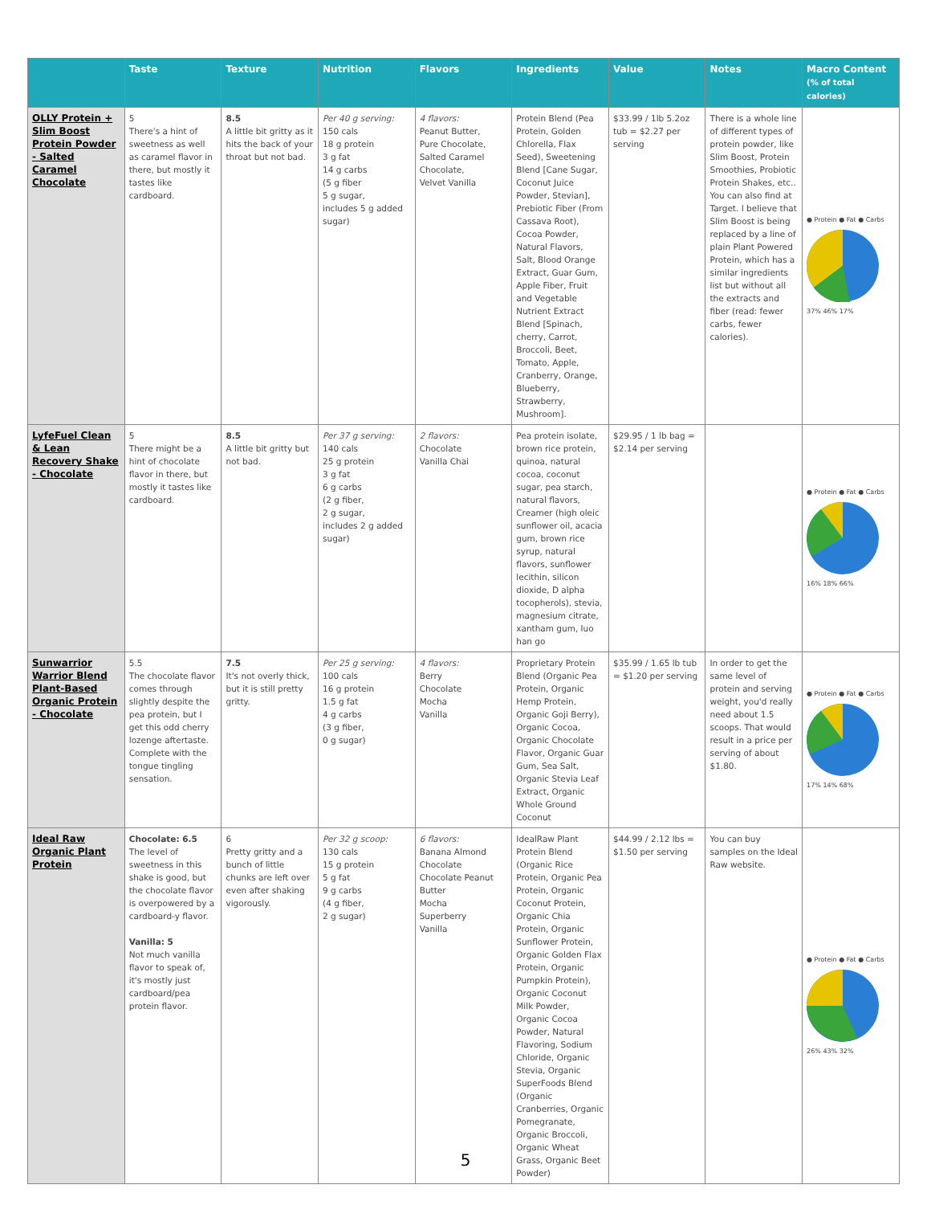| | Taste | Texture | Nutrition | Flavors | Ingredients | Value | Notes | Macro Content (% of total calories) |
| --- | --- | --- | --- | --- | --- | --- | --- | --- |
| OLLY Protein + Slim Boost Protein Powder - Salted Caramel Chocolate | 5 There's a hint of sweetness as well as caramel flavor in there, but mostly it tastes like cardboard. | 8.5 A little bit gritty as it hits the back of your throat but not bad. | Per 40 g serving: 150 cals 18 g protein 3 g fat 14 g carbs (5 g fiber 5 g sugar, includes 5 g added sugar) | 4 flavors: Peanut Butter, Pure Chocolate, Salted Caramel Chocolate, Velvet Vanilla | Protein Blend (Pea Protein, Golden Chlorella, Flax Seed), Sweetening Blend [Cane Sugar, Coconut Juice Powder, Stevian], Prebiotic Fiber (From Cassava Root), Cocoa Powder, Natural Flavors, Salt, Blood Orange Extract, Guar Gum, Apple Fiber, Fruit and Vegetable Nutrient Extract Blend [Spinach, cherry, Carrot, Broccoli, Beet, Tomato, Apple, Cranberry, Orange, Blueberry, Strawberry, Mushroom]. | $33.99 / 1lb 5.2oz tub = $2.27 per serving | There is a whole line of different types of protein powder, like Slim Boost, Protein Smoothies, Probiotic Protein Shakes, etc.. You can also find at Target. I believe that Slim Boost is being replaced by a line of plain Plant Powered Protein, which has a similar ingredients list but without all the extracts and fiber (read: fewer carbs, fewer calories). | ● Protein ● Fat ● Carbs 37% 46% 17% |
| LyfeFuel Clean & Lean Recovery Shake - Chocolate | 5 There might be a hint of chocolate flavor in there, but mostly it tastes like cardboard. | 8.5 A little bit gritty but not bad. | Per 37 g serving: 140 cals 25 g protein 3 g fat 6 g carbs (2 g fiber, 2 g sugar, includes 2 g added sugar) | 2 flavors: Chocolate Vanilla Chai | Pea protein isolate, brown rice protein, quinoa, natural cocoa, coconut sugar, pea starch, natural flavors, Creamer (high oleic sunflower oil, acacia gum, brown rice syrup, natural flavors, sunflower lecithin, silicon dioxide, D alpha tocopherols), stevia, magnesium citrate, xantham gum, luo han go | $29.95 / 1 lb bag = $2.14 per serving | | ● Protein ● Fat ● Carbs 16% 18% 66% |
| Sunwarrior Warrior Blend Plant-Based Organic Protein - Chocolate | 5.5 The chocolate flavor comes through slightly despite the pea protein, but I get this odd cherry lozenge aftertaste. Complete with the tongue tingling sensation. | 7.5 It's not overly thick, but it is still pretty gritty. | Per 25 g serving: 100 cals 16 g protein 1.5 g fat 4 g carbs (3 g fiber, 0 g sugar) | 4 flavors: Berry Chocolate Mocha Vanilla | Proprietary Protein Blend (Organic Pea Protein, Organic Hemp Protein, Organic Goji Berry), Organic Cocoa, Organic Chocolate Flavor, Organic Guar Gum, Sea Salt, Organic Stevia Leaf Extract, Organic Whole Ground Coconut | $35.99 / 1.65 lb tub = $1.20 per serving | In order to get the same level of protein and serving weight, you'd really need about 1.5 scoops. That would result in a price per serving of about $1.80. | ● Protein ● Fat ● Carbs 17% 14% 68% |
| Ideal Raw Organic Plant Protein | Chocolate: 6.5 The level of sweetness in this shake is good, but the chocolate flavor is overpowered by a cardboard-y flavor. Vanilla: 5 Not much vanilla flavor to speak of, it's mostly just cardboard/pea protein flavor. | 6 Pretty gritty and a bunch of little chunks are left over even after shaking vigorously. | Per 32 g scoop: 130 cals 15 g protein 5 g fat 9 g carbs (4 g fiber, 2 g sugar) | 6 flavors: Banana Almond Chocolate Chocolate Peanut Butter Mocha Superberry Vanilla | IdealRaw Plant Protein Blend (Organic Rice Protein, Organic Pea Protein, Organic Coconut Protein, Organic Chia Protein, Organic Sunflower Protein, Organic Golden Flax Protein, Organic Pumpkin Protein), Organic Coconut Milk Powder, Organic Cocoa Powder, Natural Flavoring, Sodium Chloride, Organic Stevia, Organic SuperFoods Blend (Organic Cranberries, Organic Pomegranate, Organic Broccoli, Organic Wheat Grass, Organic Beet Powder) | $44.99 / 2.12 lbs = $1.50 per serving | You can buy samples on the Ideal Raw website. | ● Protein ● Fat ● Carbs 26% 43% 32% |
5